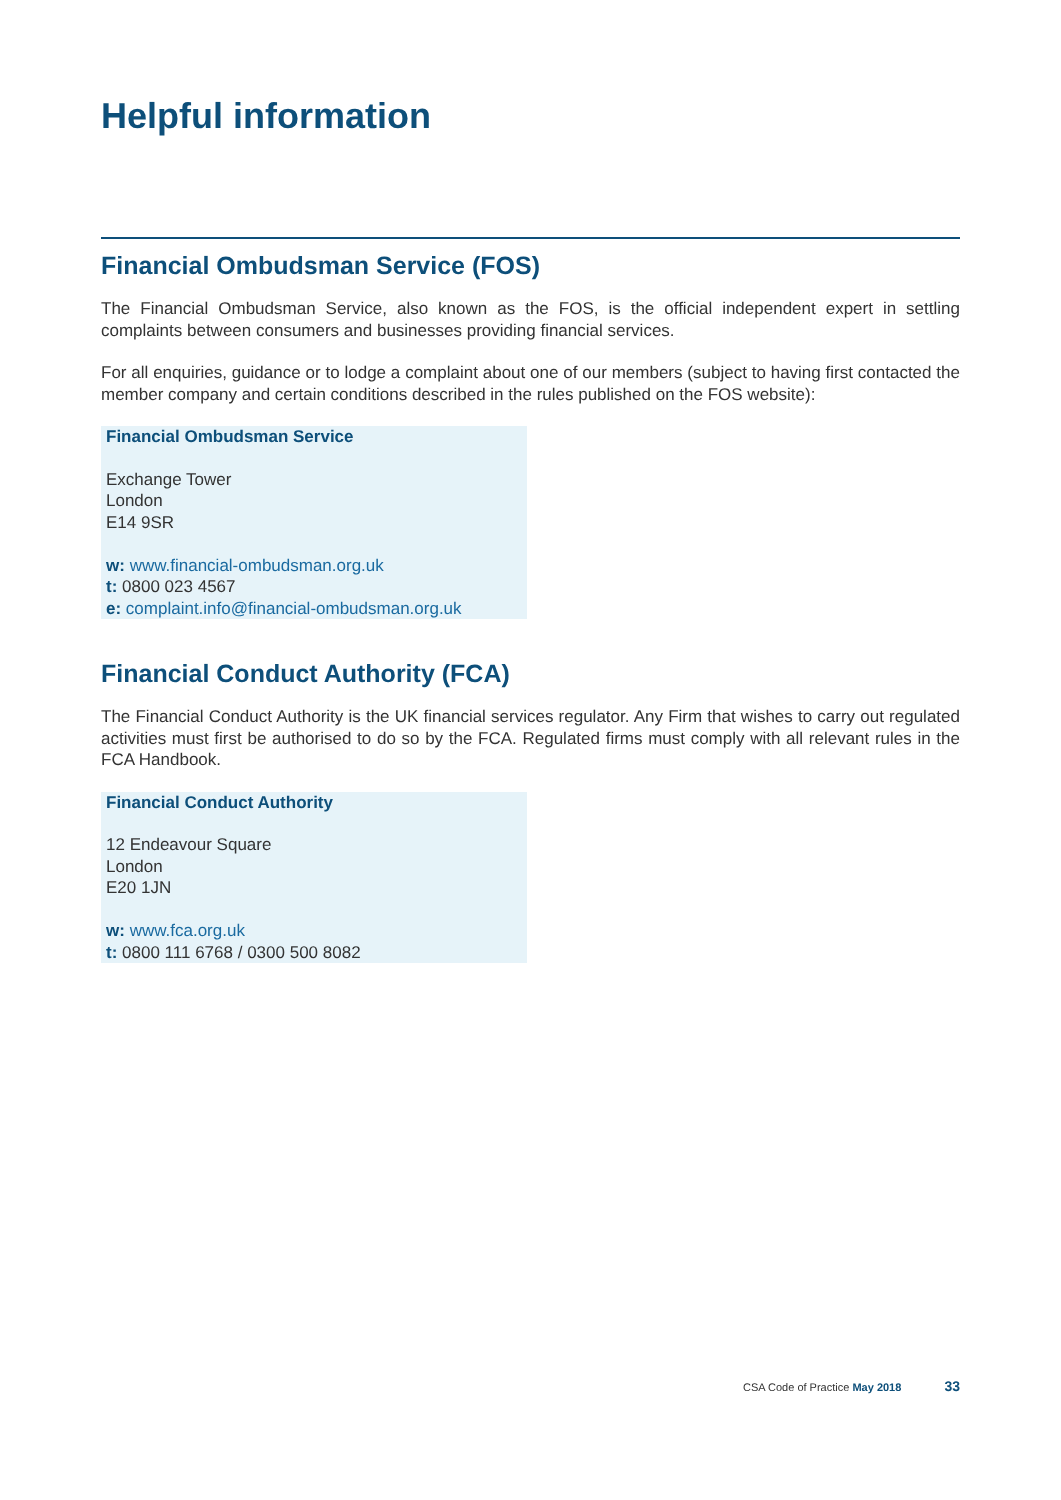Helpful information
Financial Ombudsman Service (FOS)
The Financial Ombudsman Service, also known as the FOS, is the official independent expert in settling complaints between consumers and businesses providing financial services.
For all enquiries, guidance or to lodge a complaint about one of our members (subject to having first contacted the member company and certain conditions described in the rules published on the FOS website):
Financial Ombudsman Service
Exchange Tower
London
E14 9SR
w: www.financial-ombudsman.org.uk
t: 0800 023 4567
e: complaint.info@financial-ombudsman.org.uk
Financial Conduct Authority (FCA)
The Financial Conduct Authority is the UK financial services regulator. Any Firm that wishes to carry out regulated activities must first be authorised to do so by the FCA. Regulated firms must comply with all relevant rules in the FCA Handbook.
Financial Conduct Authority
12 Endeavour Square
London
E20 1JN
w: www.fca.org.uk
t: 0800 111 6768 / 0300 500 8082
CSA Code of Practice May 2018 33